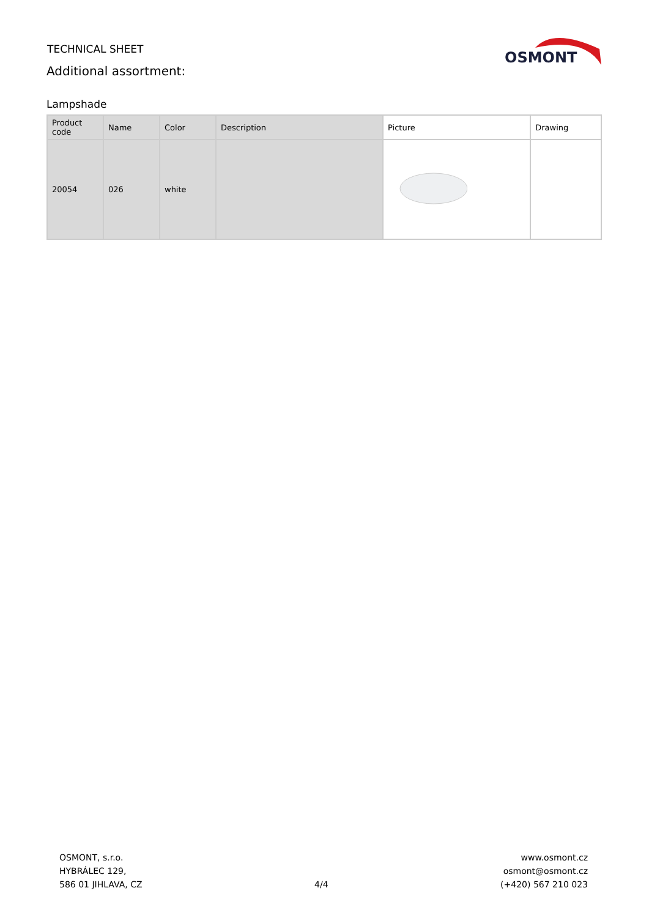TECHNICAL SHEET
Additional assortment:
OSMONT
Lampshade
| Product code | Name | Color | Description | Picture | Drawing |
| --- | --- | --- | --- | --- | --- |
| 20054 | 026 | white | | | |
OSMONT, s.r.o.
HYBRÁLEC 129,
586 01 JIHLAVA, CZ
4/4 www.osmont.cz
osmont@osmont.cz
(+420) 567 210 023